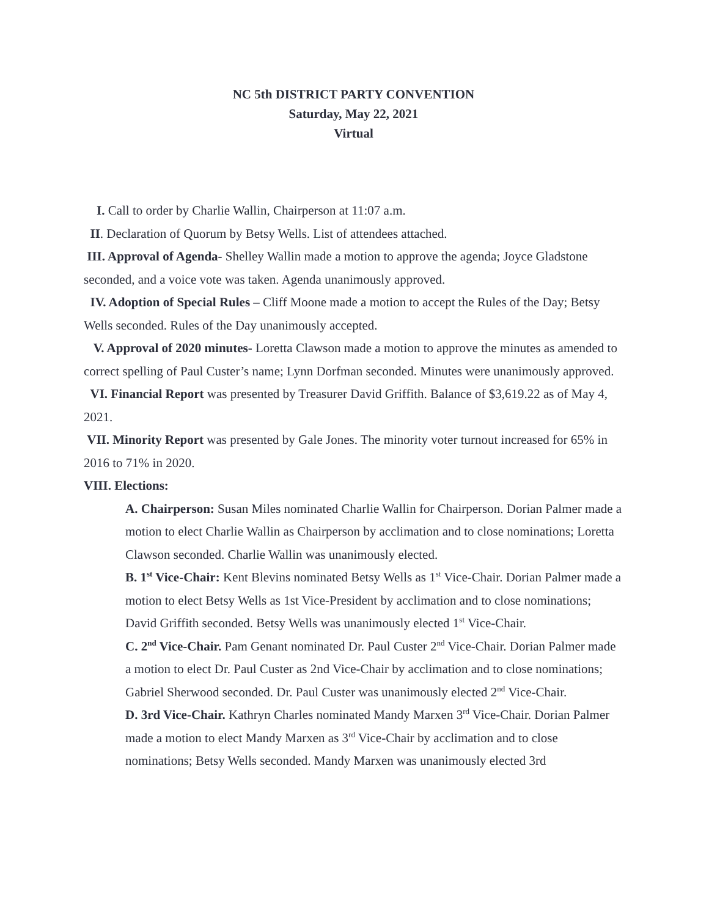NC 5th DISTRICT PARTY CONVENTION
Saturday, May 22, 2021
Virtual
I. Call to order by Charlie Wallin, Chairperson at 11:07 a.m.
II. Declaration of Quorum by Betsy Wells. List of attendees attached.
III. Approval of Agenda- Shelley Wallin made a motion to approve the agenda; Joyce Gladstone seconded, and a voice vote was taken. Agenda unanimously approved.
IV. Adoption of Special Rules – Cliff Moone made a motion to accept the Rules of the Day; Betsy Wells seconded. Rules of the Day unanimously accepted.
V. Approval of 2020 minutes- Loretta Clawson made a motion to approve the minutes as amended to correct spelling of Paul Custer’s name; Lynn Dorfman seconded. Minutes were unanimously approved.
VI. Financial Report was presented by Treasurer David Griffith. Balance of $3,619.22 as of May 4, 2021.
VII. Minority Report was presented by Gale Jones. The minority voter turnout increased for 65% in 2016 to 71% in 2020.
VIII. Elections:
A. Chairperson: Susan Miles nominated Charlie Wallin for Chairperson. Dorian Palmer made a motion to elect Charlie Wallin as Chairperson by acclimation and to close nominations; Loretta Clawson seconded. Charlie Wallin was unanimously elected.
B. 1<sup>st</sup> Vice-Chair: Kent Blevins nominated Betsy Wells as 1<sup>st</sup> Vice-Chair. Dorian Palmer made a motion to elect Betsy Wells as 1st Vice-President by acclimation and to close nominations; David Griffith seconded. Betsy Wells was unanimously elected 1<sup>st</sup> Vice-Chair.
C. 2<sup>nd</sup> Vice-Chair. Pam Genant nominated Dr. Paul Custer 2<sup>nd</sup> Vice-Chair. Dorian Palmer made a motion to elect Dr. Paul Custer as 2nd Vice-Chair by acclimation and to close nominations; Gabriel Sherwood seconded. Dr. Paul Custer was unanimously elected 2<sup>nd</sup> Vice-Chair.
D. 3rd Vice-Chair. Kathryn Charles nominated Mandy Marxen 3<sup>rd</sup> Vice-Chair. Dorian Palmer made a motion to elect Mandy Marxen as 3<sup>rd</sup> Vice-Chair by acclimation and to close nominations; Betsy Wells seconded. Mandy Marxen was unanimously elected 3rd